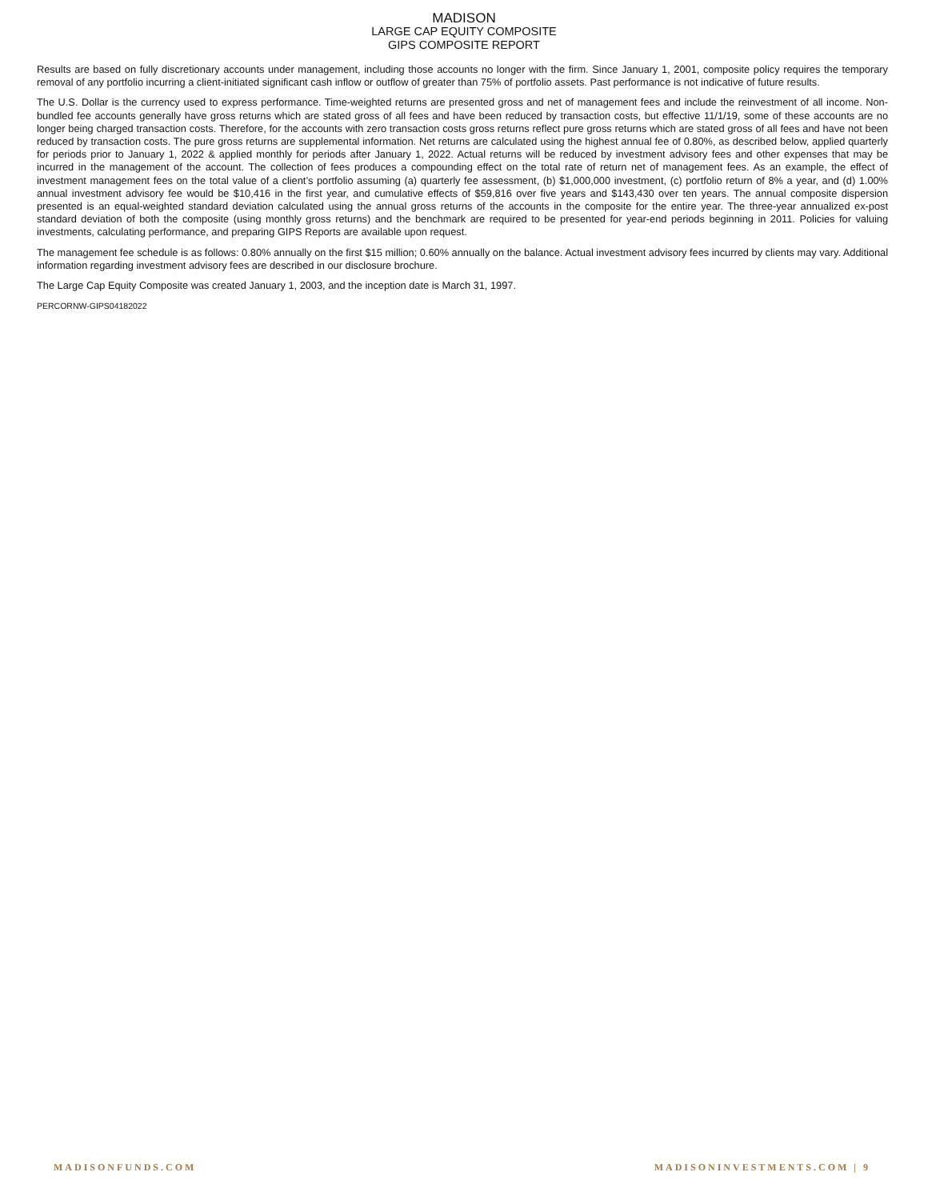MADISON
LARGE CAP EQUITY COMPOSITE
GIPS COMPOSITE REPORT
Results are based on fully discretionary accounts under management, including those accounts no longer with the firm. Since January 1, 2001, composite policy requires the temporary removal of any portfolio incurring a client-initiated significant cash inflow or outflow of greater than 75% of portfolio assets. Past performance is not indicative of future results.
The U.S. Dollar is the currency used to express performance. Time-weighted returns are presented gross and net of management fees and include the reinvestment of all income. Non-bundled fee accounts generally have gross returns which are stated gross of all fees and have been reduced by transaction costs, but effective 11/1/19, some of these accounts are no longer being charged transaction costs. Therefore, for the accounts with zero transaction costs gross returns reflect pure gross returns which are stated gross of all fees and have not been reduced by transaction costs. The pure gross returns are supplemental information. Net returns are calculated using the highest annual fee of 0.80%, as described below, applied quarterly for periods prior to January 1, 2022 & applied monthly for periods after January 1, 2022. Actual returns will be reduced by investment advisory fees and other expenses that may be incurred in the management of the account. The collection of fees produces a compounding effect on the total rate of return net of management fees. As an example, the effect of investment management fees on the total value of a client’s portfolio assuming (a) quarterly fee assessment, (b) $1,000,000 investment, (c) portfolio return of 8% a year, and (d) 1.00% annual investment advisory fee would be $10,416 in the first year, and cumulative effects of $59,816 over five years and $143,430 over ten years. The annual composite dispersion presented is an equal-weighted standard deviation calculated using the annual gross returns of the accounts in the composite for the entire year. The three-year annualized ex-post standard deviation of both the composite (using monthly gross returns) and the benchmark are required to be presented for year-end periods beginning in 2011. Policies for valuing investments, calculating performance, and preparing GIPS Reports are available upon request.
The management fee schedule is as follows: 0.80% annually on the first $15 million; 0.60% annually on the balance. Actual investment advisory fees incurred by clients may vary. Additional information regarding investment advisory fees are described in our disclosure brochure.
The Large Cap Equity Composite was created January 1, 2003, and the inception date is March 31, 1997.
PERCORNW-GIPS04182022
MADISONFUNDS.COM MADISONINVESTMENTS.COM | 9